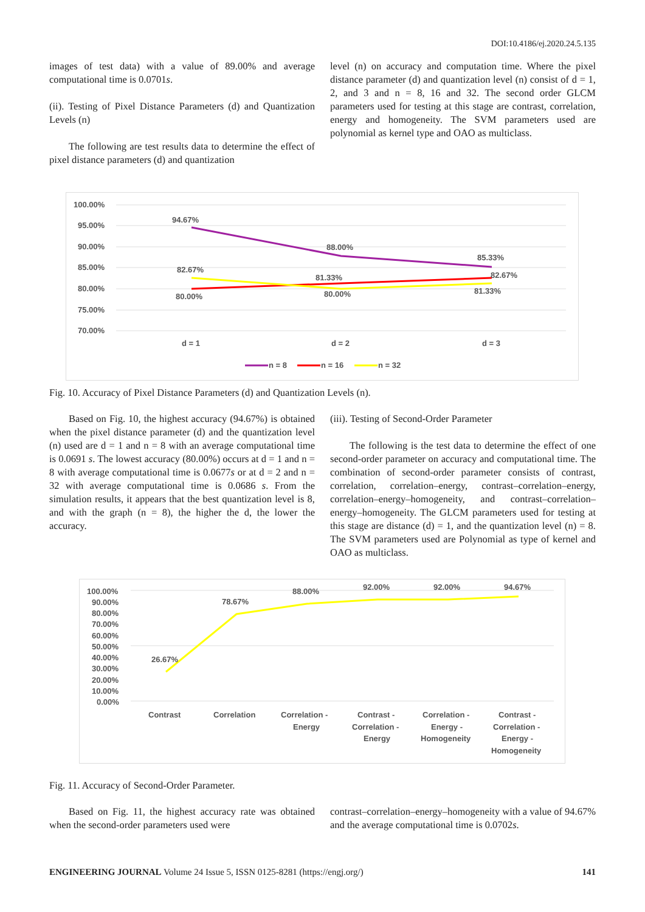DOI:10.4186/ej.2020.24.5.135
images of test data) with a value of 89.00% and average computational time is 0.0701s.
(ii). Testing of Pixel Distance Parameters (d) and Quantization Levels (n)
The following are test results data to determine the effect of pixel distance parameters (d) and quantization
level (n) on accuracy and computation time. Where the pixel distance parameter (d) and quantization level (n) consist of d = 1, 2, and 3 and n = 8, 16 and 32. The second order GLCM parameters used for testing at this stage are contrast, correlation, energy and homogeneity. The SVM parameters used are polynomial as kernel type and OAO as multiclass.
100.00%
95.00%
90.00%
85.00%
80.00%
75.00%
70.00%
94.67%
88.00%
85.33%
82.67%
81.33%
82.67%
80.00%
80.00%
81.33%
d = 1
d = 2
d = 3
n = 8
n = 16
n = 32
Fig. 10. Accuracy of Pixel Distance Parameters (d) and Quantization Levels (n).
Based on Fig. 10, the highest accuracy (94.67%) is obtained when the pixel distance parameter (d) and the quantization level (n) used are d = 1 and n = 8 with an average computational time is 0.0691 s. The lowest accuracy (80.00%) occurs at d = 1 and n = 8 with average computational time is 0.0677s or at d = 2 and n = 32 with average computational time is 0.0686 s. From the simulation results, it appears that the best quantization level is 8, and with the graph (n = 8), the higher the d, the lower the accuracy.
(iii). Testing of Second-Order Parameter
The following is the test data to determine the effect of one second-order parameter on accuracy and computational time. The combination of second-order parameter consists of contrast, correlation, correlation–energy, contrast–correlation–energy, correlation–energy–homogeneity, and contrast–correlation–energy–homogeneity. The GLCM parameters used for testing at this stage are distance (d) = 1, and the quantization level (n) = 8. The SVM parameters used are Polynomial as type of kernel and OAO as multiclass.
100.00%
90.00%
80.00%
70.00%
60.00%
50.00%
40.00%
30.00%
20.00%
10.00%
0.00%
26.67%
78.67%
88.00%
92.00%
92.00%
94.67%
Contrast
Correlation
Correlation -
Energy
Contrast -
Correlation -
Energy
Correlation -
Energy -
Homogeneity
Contrast -
Correlation -
Energy -
Homogeneity
Fig. 11. Accuracy of Second-Order Parameter.
Based on Fig. 11, the highest accuracy rate was obtained when the second-order parameters used were
contrast–correlation–energy–homogeneity with a value of 94.67% and the average computational time is 0.0702s.
ENGINEERING JOURNAL Volume 24 Issue 5, ISSN 0125-8281 (https://engj.org/) 141